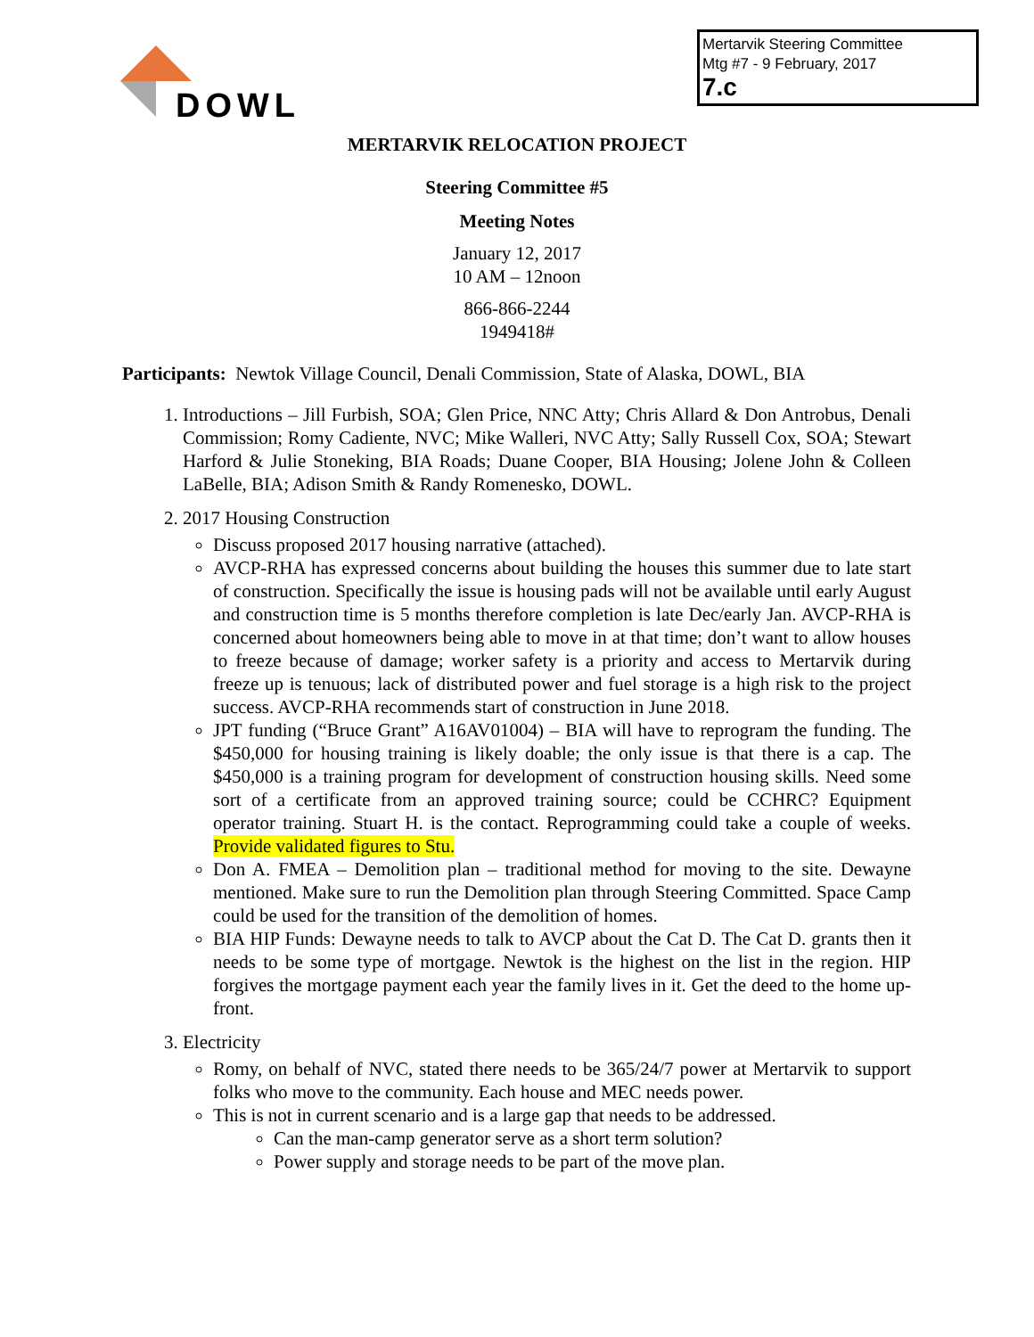DOWL
Mertarvik Steering Committee
Mtg #7 - 9 February, 2017
7.c
MERTARVIK RELOCATION PROJECT
Steering Committee #5
Meeting Notes
January 12, 2017
10 AM – 12noon
866-866-2244
1949418#
Participants: Newtok Village Council, Denali Commission, State of Alaska, DOWL, BIA
1. Introductions – Jill Furbish, SOA; Glen Price, NNC Atty; Chris Allard & Don Antrobus, Denali Commission; Romy Cadiente, NVC; Mike Walleri, NVC Atty; Sally Russell Cox, SOA; Stewart Harford & Julie Stoneking, BIA Roads; Duane Cooper, BIA Housing; Jolene John & Colleen LaBelle, BIA; Adison Smith & Randy Romenesko, DOWL.
2. 2017 Housing Construction
Discuss proposed 2017 housing narrative (attached).
AVCP-RHA has expressed concerns about building the houses this summer due to late start of construction. Specifically the issue is housing pads will not be available until early August and construction time is 5 months therefore completion is late Dec/early Jan. AVCP-RHA is concerned about homeowners being able to move in at that time; don’t want to allow houses to freeze because of damage; worker safety is a priority and access to Mertarvik during freeze up is tenuous; lack of distributed power and fuel storage is a high risk to the project success. AVCP-RHA recommends start of construction in June 2018.
JPT funding (“Bruce Grant” A16AV01004) – BIA will have to reprogram the funding. The $450,000 for housing training is likely doable; the only issue is that there is a cap. The $450,000 is a training program for development of construction housing skills. Need some sort of a certificate from an approved training source; could be CCHRC? Equipment operator training. Stuart H. is the contact. Reprogramming could take a couple of weeks. Provide validated figures to Stu.
Don A. FMEA – Demolition plan – traditional method for moving to the site. Dewayne mentioned. Make sure to run the Demolition plan through Steering Committed. Space Camp could be used for the transition of the demolition of homes.
BIA HIP Funds: Dewayne needs to talk to AVCP about the Cat D. The Cat D. grants then it needs to be some type of mortgage. Newtok is the highest on the list in the region. HIP forgives the mortgage payment each year the family lives in it. Get the deed to the home up-front.
3. Electricity
Romy, on behalf of NVC, stated there needs to be 365/24/7 power at Mertarvik to support folks who move to the community. Each house and MEC needs power.
This is not in current scenario and is a large gap that needs to be addressed.
Can the man-camp generator serve as a short term solution?
Power supply and storage needs to be part of the move plan.